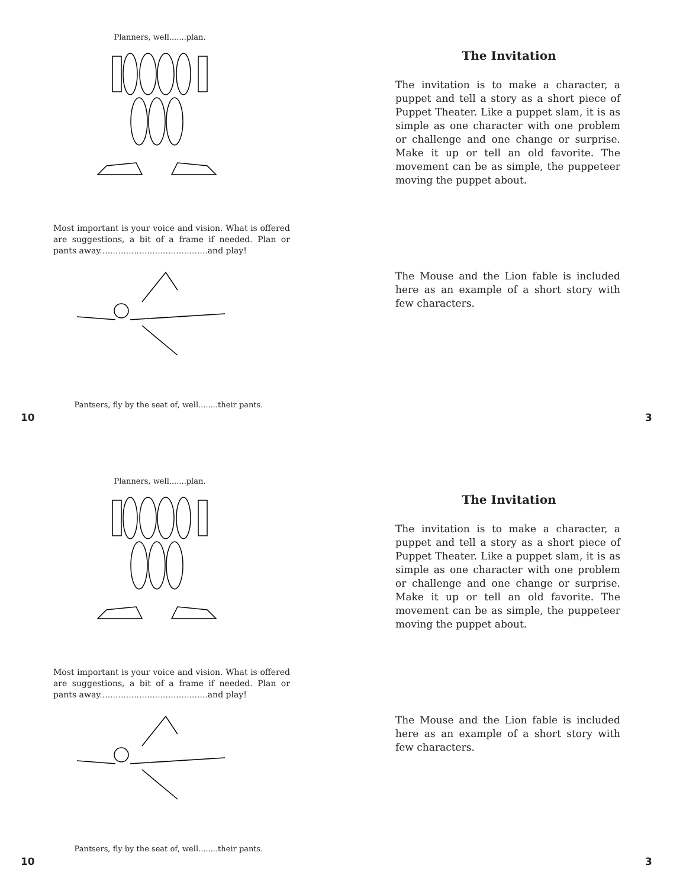Planners, well.......plan.
Most important is your voice and vision. What is offered are suggestions, a bit of a frame if needed. Plan or pants away.........................................and play!
Pantsers, fly by the seat of, well........their pants.
10
The Invitation
The invitation is to make a character, a puppet and tell a story as a short piece of Puppet Theater. Like a puppet slam, it is as simple as one character with one problem or challenge and one change or surprise. Make it up or tell an old favorite. The movement can be as simple, the puppeteer moving the puppet about.
The Mouse and the Lion fable is included here as an example of a short story with few characters.
3
Planners, well.......plan.
Most important is your voice and vision. What is offered are suggestions, a bit of a frame if needed. Plan or pants away.........................................and play!
Pantsers, fly by the seat of, well........their pants.
10
The Invitation
The invitation is to make a character, a puppet and tell a story as a short piece of Puppet Theater. Like a puppet slam, it is as simple as one character with one problem or challenge and one change or surprise. Make it up or tell an old favorite. The movement can be as simple, the puppeteer moving the puppet about.
The Mouse and the Lion fable is included here as an example of a short story with few characters.
3